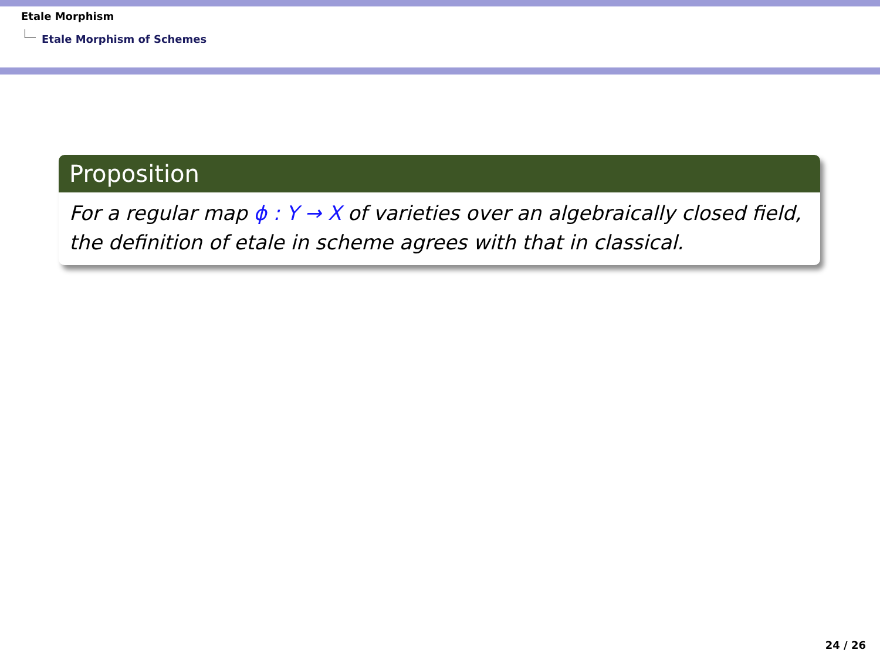Etale Morphism
Etale Morphism of Schemes
Proposition
For a regular map ϕ : Y → X of varieties over an algebraically closed field, the definition of etale in scheme agrees with that in classical.
24 / 26